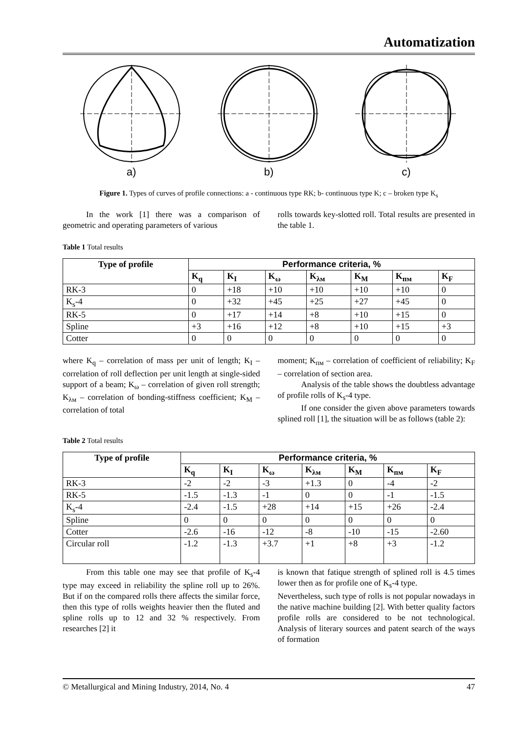Automatization
a)
b)
c)
Figure 1. Types of curves of profile connections: a - continuous type RK; b- continuous type K; c – broken type K<sub>s</sub>
In the work [1] there was a comparison of geometric and operating parameters of various
rolls towards key-slotted roll. Total results are presented in the table 1.
Table 1 Total results
| Type of profile | Performance criteria, % | | | | | | |
| --- | --- | --- | --- | --- | --- | --- | --- |
| | K<sub>q</sub> | K<sub>I</sub> | K<sub>ω</sub> | K<sub>λм</sub> | K<sub>M</sub> | K<sub>пм</sub> | K<sub>F</sub> |
| RK-3 | 0 | +18 | +10 | +10 | +10 | +10 | 0 |
| K<sub>s</sub>-4 | 0 | +32 | +45 | +25 | +27 | +45 | 0 |
| RK-5 | 0 | +17 | +14 | +8 | +10 | +15 | 0 |
| Spline | +3 | +16 | +12 | +8 | +10 | +15 | +3 |
| Cotter | 0 | 0 | 0 | 0 | 0 | 0 | 0 |
where K<sub>q</sub> – correlation of mass per unit of length; K<sub>I</sub> – correlation of roll deflection per unit length at single-sided support of a beam; K<sub>ω</sub> – correlation of given roll strength; K<sub>λм</sub> – correlation of bonding-stiffness coefficient; K<sub>M</sub> – correlation of total
moment; K<sub>пм</sub> – correlation of coefficient of reliability; K<sub>F</sub> – correlation of section area.
Analysis of the table shows the doubtless advantage of profile rolls of K<sub>s</sub>-4 type.
If one consider the given above parameters towards splined roll [1], the situation will be as follows (table 2):
Table 2 Total results
| Type of profile | Performance criteria, % | | | | | | |
| --- | --- | --- | --- | --- | --- | --- | --- |
| | K<sub>q</sub> | K<sub>I</sub> | K<sub>ω</sub> | K<sub>λм</sub> | K<sub>M</sub> | K<sub>пм</sub> | K<sub>F</sub> |
| RK-3 | -2 | -2 | -3 | +1.3 | 0 | -4 | -2 |
| RK-5 | -1.5 | -1.3 | -1 | 0 | 0 | -1 | -1.5 |
| K<sub>s</sub>-4 | -2.4 | -1.5 | +28 | +14 | +15 | +26 | -2.4 |
| Spline | 0 | 0 | 0 | 0 | 0 | 0 | 0 |
| Cotter | -2.6 | -16 | -12 | -8 | -10 | -15 | -2.60 |
| Circular roll | -1.2 | -1.3 | +3.7 | +1 | +8 | +3 | -1.2 |
From this table one may see that profile of K<sub>s</sub>-4 type may exceed in reliability the spline roll up to 26%. But if on the compared rolls there affects the similar force, then this type of rolls weights heavier then the fluted and spline rolls up to 12 and 32 % respectively. From researches [2] it
is known that fatique strength of splined roll is 4.5 times lower then as for profile one of K<sub>s</sub>-4 type.
Nevertheless, such type of rolls is not popular nowadays in the native machine building [2]. With better quality factors profile rolls are considered to be not technological. Analysis of literary sources and patent search of the ways of formation
© Metallurgical and Mining Industry, 2014, No. 4 47